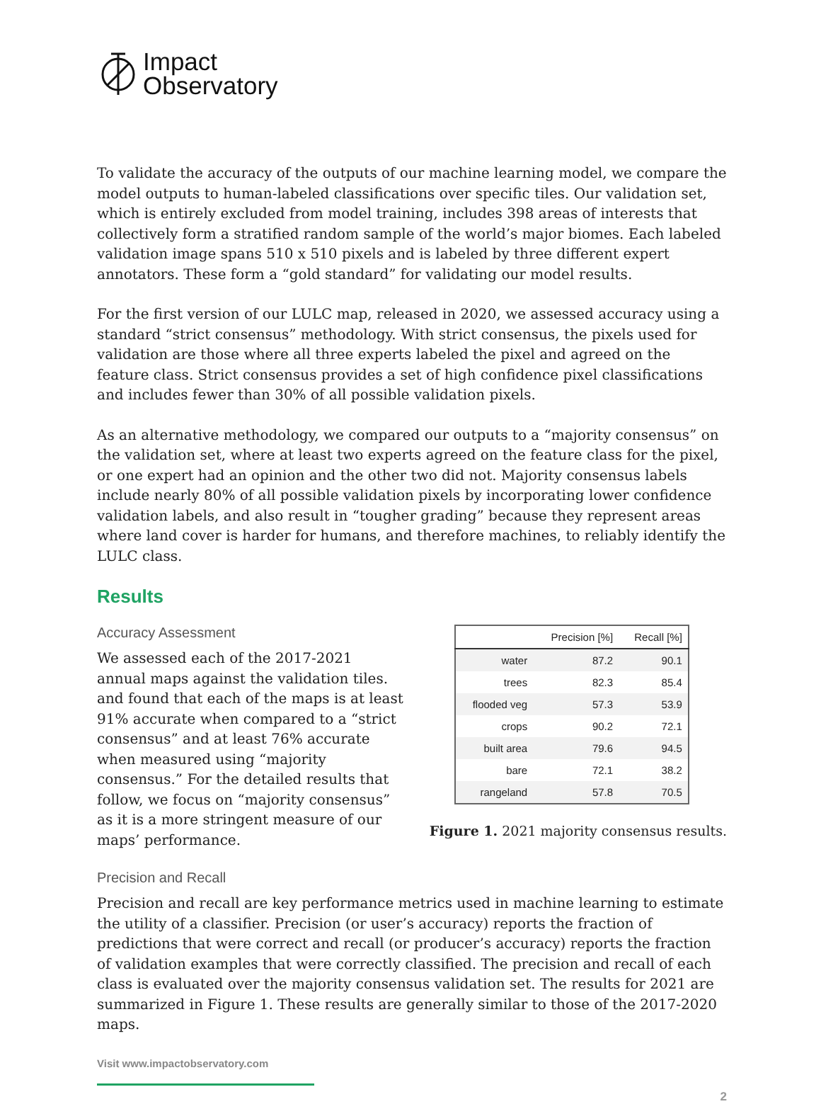Impact
Observatory
To validate the accuracy of the outputs of our machine learning model, we compare the model outputs to human-labeled classifications over specific tiles. Our validation set, which is entirely excluded from model training, includes 398 areas of interests that collectively form a stratified random sample of the world’s major biomes. Each labeled validation image spans 510 x 510 pixels and is labeled by three different expert annotators. These form a “gold standard” for validating our model results.
For the first version of our LULC map, released in 2020, we assessed accuracy using a standard “strict consensus” methodology. With strict consensus, the pixels used for validation are those where all three experts labeled the pixel and agreed on the feature class. Strict consensus provides a set of high confidence pixel classifications and includes fewer than 30% of all possible validation pixels.
As an alternative methodology, we compared our outputs to a “majority consensus” on the validation set, where at least two experts agreed on the feature class for the pixel, or one expert had an opinion and the other two did not. Majority consensus labels include nearly 80% of all possible validation pixels by incorporating lower confidence validation labels, and also result in “tougher grading” because they represent areas where land cover is harder for humans, and therefore machines, to reliably identify the LULC class.
Results
Accuracy Assessment
We assessed each of the 2017-2021 annual maps against the validation tiles. and found that each of the maps is at least 91% accurate when compared to a “strict consensus” and at least 76% accurate when measured using “majority consensus.” For the detailed results that follow, we focus on “majority consensus” as it is a more stringent measure of our maps’ performance.
Precision and Recall
| | Precision [%] | Recall [%] |
| --- | --- | --- |
| water | 87.2 | 90.1 |
| trees | 82.3 | 85.4 |
| flooded veg | 57.3 | 53.9 |
| crops | 90.2 | 72.1 |
| built area | 79.6 | 94.5 |
| bare | 72.1 | 38.2 |
| rangeland | 57.8 | 70.5 |
Figure 1. 2021 majority consensus results.
Precision and recall are key performance metrics used in machine learning to estimate the utility of a classifier. Precision (or user’s accuracy) reports the fraction of predictions that were correct and recall (or producer’s accuracy) reports the fraction of validation examples that were correctly classified. The precision and recall of each class is evaluated over the majority consensus validation set. The results for 2021 are summarized in Figure 1. These results are generally similar to those of the 2017-2020 maps.
Visit www.impactobservatory.com
2